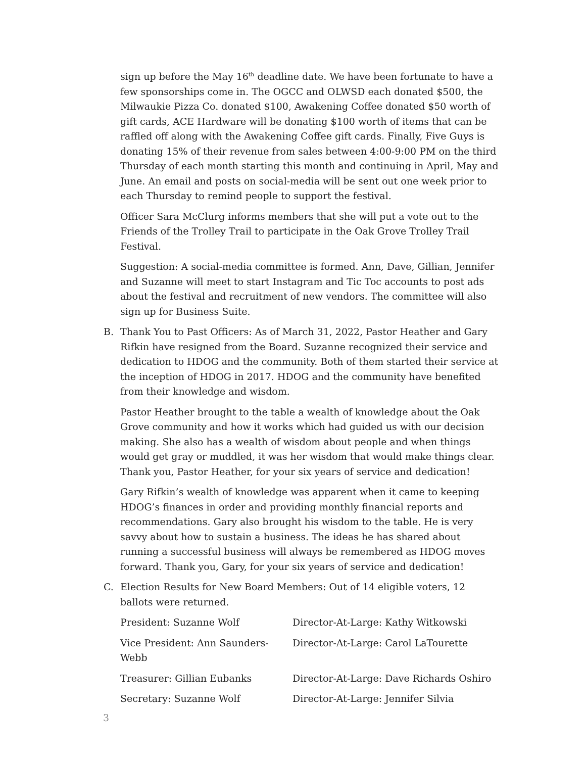sign up before the May 16<sup>th</sup> deadline date. We have been fortunate to have a few sponsorships come in. The OGCC and OLWSD each donated $500, the Milwaukie Pizza Co. donated $100, Awakening Coffee donated $50 worth of gift cards, ACE Hardware will be donating $100 worth of items that can be raffled off along with the Awakening Coffee gift cards. Finally, Five Guys is donating 15% of their revenue from sales between 4:00-9:00 PM on the third Thursday of each month starting this month and continuing in April, May and June. An email and posts on social-media will be sent out one week prior to each Thursday to remind people to support the festival.
Officer Sara McClurg informs members that she will put a vote out to the Friends of the Trolley Trail to participate in the Oak Grove Trolley Trail Festival.
Suggestion: A social-media committee is formed. Ann, Dave, Gillian, Jennifer and Suzanne will meet to start Instagram and Tic Toc accounts to post ads about the festival and recruitment of new vendors. The committee will also sign up for Business Suite.
B. Thank You to Past Officers: As of March 31, 2022, Pastor Heather and Gary Rifkin have resigned from the Board. Suzanne recognized their service and dedication to HDOG and the community. Both of them started their service at the inception of HDOG in 2017. HDOG and the community have benefited from their knowledge and wisdom.
Pastor Heather brought to the table a wealth of knowledge about the Oak Grove community and how it works which had guided us with our decision making. She also has a wealth of wisdom about people and when things would get gray or muddled, it was her wisdom that would make things clear. Thank you, Pastor Heather, for your six years of service and dedication!
Gary Rifkin’s wealth of knowledge was apparent when it came to keeping HDOG’s finances in order and providing monthly financial reports and recommendations. Gary also brought his wisdom to the table. He is very savvy about how to sustain a business. The ideas he has shared about running a successful business will always be remembered as HDOG moves forward. Thank you, Gary, for your six years of service and dedication!
C. Election Results for New Board Members: Out of 14 eligible voters, 12 ballots were returned.
President: Suzanne Wolf
Director-At-Large: Kathy Witkowski
Vice President: Ann Saunders-Webb
Director-At-Large: Carol LaTourette
Treasurer: Gillian Eubanks
Director-At-Large: Dave Richards Oshiro
Secretary: Suzanne Wolf
Director-At-Large: Jennifer Silvia
3